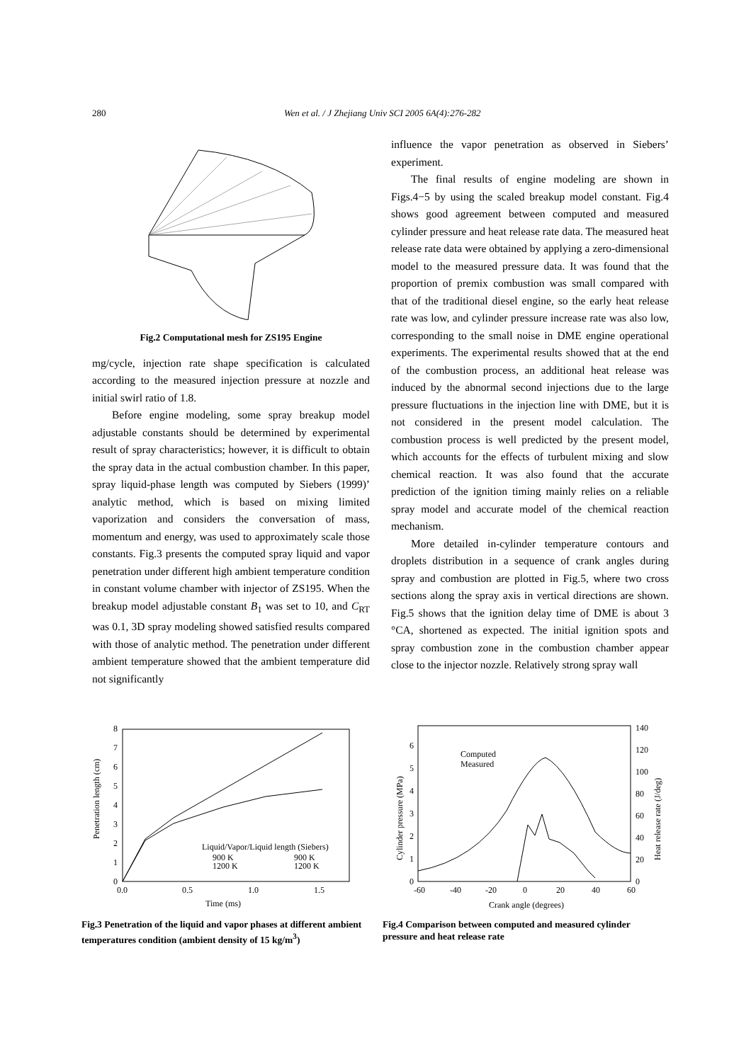280 Wen et al. / J Zhejiang Univ SCI 2005 6A(4):276-282
Fig.2 Computational mesh for ZS195 Engine
mg/cycle, injection rate shape specification is calculated according to the measured injection pressure at nozzle and initial swirl ratio of 1.8.
Before engine modeling, some spray breakup model adjustable constants should be determined by experimental result of spray characteristics; however, it is difficult to obtain the spray data in the actual combustion chamber. In this paper, spray liquid-phase length was computed by Siebers (1999)’ analytic method, which is based on mixing limited vaporization and considers the conversation of mass, momentum and energy, was used to approximately scale those constants. Fig.3 presents the computed spray liquid and vapor penetration under different high ambient temperature condition in constant volume chamber with injector of ZS195. When the breakup model adjustable constant B<sub>1</sub> was set to 10, and C<sub>RT</sub> was 0.1, 3D spray modeling showed satisfied results compared with those of analytic method. The penetration under different ambient temperature showed that the ambient temperature did not significantly
influence the vapor penetration as observed in Siebers’ experiment.
The final results of engine modeling are shown in Figs.4−5 by using the scaled breakup model constant. Fig.4 shows good agreement between computed and measured cylinder pressure and heat release rate data. The measured heat release rate data were obtained by applying a zero-dimensional model to the measured pressure data. It was found that the proportion of premix combustion was small compared with that of the traditional diesel engine, so the early heat release rate was low, and cylinder pressure increase rate was also low, corresponding to the small noise in DME engine operational experiments. The experimental results showed that at the end of the combustion process, an additional heat release was induced by the abnormal second injections due to the large pressure fluctuations in the injection line with DME, but it is not considered in the present model calculation. The combustion process is well predicted by the present model, which accounts for the effects of turbulent mixing and slow chemical reaction. It was also found that the accurate prediction of the ignition timing mainly relies on a reliable spray model and accurate model of the chemical reaction mechanism.
More detailed in-cylinder temperature contours and droplets distribution in a sequence of crank angles during spray and combustion are plotted in Fig.5, where two cross sections along the spray axis in vertical directions are shown. Fig.5 shows that the ignition delay time of DME is about 3 °CA, shortened as expected. The initial ignition spots and spray combustion zone in the combustion chamber appear close to the injector nozzle. Relatively strong spray wall
0
1
2
3
4
5
6
7
8
0.0
0.5
1.0
1.5
Time (ms)
Penetration length (cm)
Liquid/Vapor/Liquid length (Siebers)
900 K
900 K
1200 K
1200 K
Fig.3 Penetration of the liquid and vapor phases at different ambient temperatures condition (ambient density of 15 kg/m<sup>3</sup>)
0
1
2
3
4
5
6
0
20
40
60
80
100
120
140
-60
-40
-20
0
20
40
60
Crank angle (degrees)
Cylinder pressure (MPa)
Heat release rate (J/deg)
Computed
Measured
Fig.4 Comparison between computed and measured cylinder pressure and heat release rate